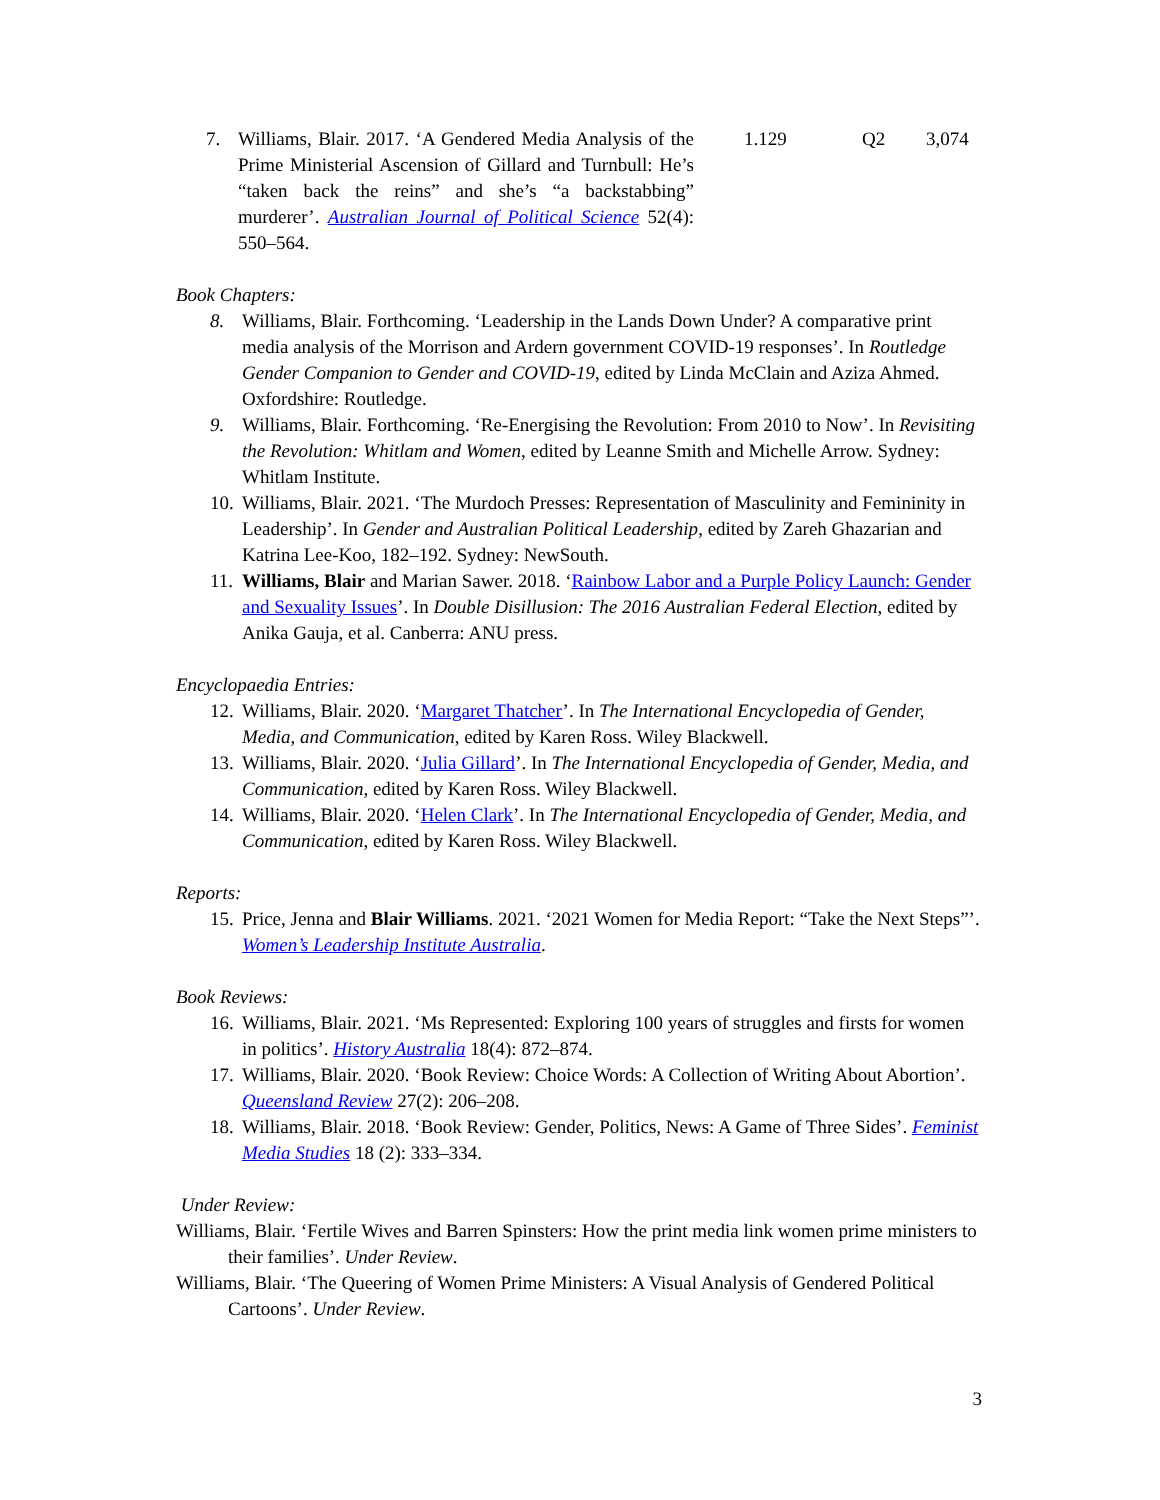| 7. | Williams, Blair. 2017. ‘A Gendered Media Analysis of the Prime Ministerial Ascension of Gillard and Turnbull: He’s “taken back the reins” and she’s “a backstabbing” murderer’. Australian Journal of Political Science 52(4): 550–564. | | 1.129 | Q2 | 3,074 |
Book Chapters:
8. Williams, Blair. Forthcoming. ‘Leadership in the Lands Down Under? A comparative print media analysis of the Morrison and Ardern government COVID-19 responses’. In Routledge Gender Companion to Gender and COVID-19, edited by Linda McClain and Aziza Ahmed. Oxfordshire: Routledge.
9. Williams, Blair. Forthcoming. ‘Re-Energising the Revolution: From 2010 to Now’. In Revisiting the Revolution: Whitlam and Women, edited by Leanne Smith and Michelle Arrow. Sydney: Whitlam Institute.
10. Williams, Blair. 2021. ‘The Murdoch Presses: Representation of Masculinity and Femininity in Leadership’. In Gender and Australian Political Leadership, edited by Zareh Ghazarian and Katrina Lee-Koo, 182–192. Sydney: NewSouth.
11. Williams, Blair and Marian Sawer. 2018. ‘Rainbow Labor and a Purple Policy Launch: Gender and Sexuality Issues’. In Double Disillusion: The 2016 Australian Federal Election, edited by Anika Gauja, et al. Canberra: ANU press.
Encyclopaedia Entries:
12. Williams, Blair. 2020. ‘Margaret Thatcher’. In The International Encyclopedia of Gender, Media, and Communication, edited by Karen Ross. Wiley Blackwell.
13. Williams, Blair. 2020. ‘Julia Gillard’. In The International Encyclopedia of Gender, Media, and Communication, edited by Karen Ross. Wiley Blackwell.
14. Williams, Blair. 2020. ‘Helen Clark’. In The International Encyclopedia of Gender, Media, and Communication, edited by Karen Ross. Wiley Blackwell.
Reports:
15. Price, Jenna and Blair Williams. 2021. ‘2021 Women for Media Report: “Take the Next Steps”’. Women’s Leadership Institute Australia.
Book Reviews:
16. Williams, Blair. 2021. ‘Ms Represented: Exploring 100 years of struggles and firsts for women in politics’. History Australia 18(4): 872–874.
17. Williams, Blair. 2020. ‘Book Review: Choice Words: A Collection of Writing About Abortion’. Queensland Review 27(2): 206–208.
18. Williams, Blair. 2018. ‘Book Review: Gender, Politics, News: A Game of Three Sides’. Feminist Media Studies 18 (2): 333–334.
Under Review:
Williams, Blair. ‘Fertile Wives and Barren Spinsters: How the print media link women prime ministers to their families’. Under Review.
Williams, Blair. ‘The Queering of Women Prime Ministers: A Visual Analysis of Gendered Political Cartoons’. Under Review.
3